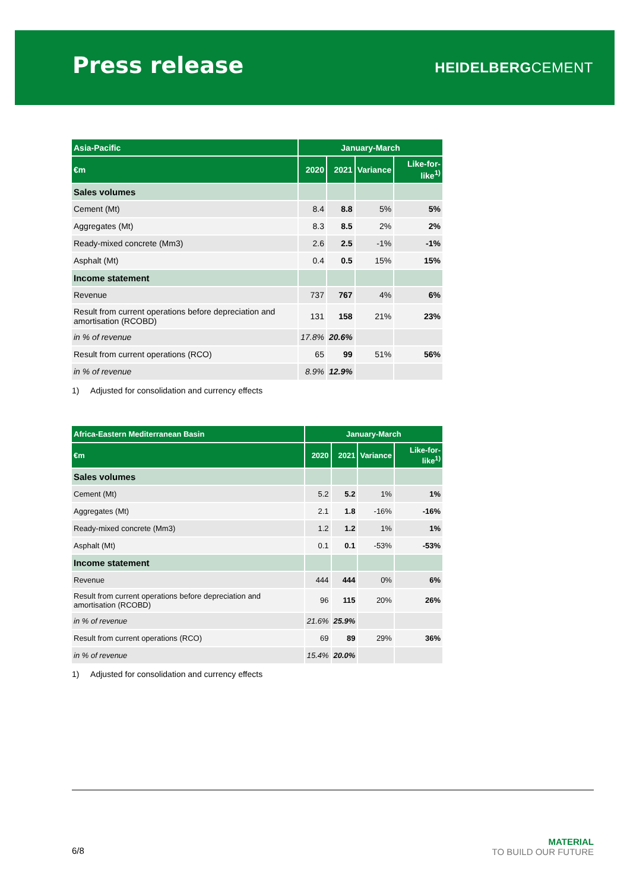Press release
HEIDELBERGCEMENT
| Asia-Pacific | January-March | | | |
| --- | --- | --- | --- | --- |
| €m | 2020 | 2021 | Variance | Like-for-like<sup>1)</sup> |
| Sales volumes | | | | |
| Cement (Mt) | 8.4 | 8.8 | 5% | 5% |
| Aggregates (Mt) | 8.3 | 8.5 | 2% | 2% |
| Ready-mixed concrete (Mm3) | 2.6 | 2.5 | -1% | -1% |
| Asphalt (Mt) | 0.4 | 0.5 | 15% | 15% |
| Income statement | | | | |
| Revenue | 737 | 767 | 4% | 6% |
| Result from current operations before depreciation and amortisation (RCOBD) | 131 | 158 | 21% | 23% |
| in % of revenue | 17.8% | 20.6% | | |
| Result from current operations (RCO) | 65 | 99 | 51% | 56% |
| in % of revenue | 8.9% | 12.9% | | |
1) Adjusted for consolidation and currency effects
| Africa-Eastern Mediterranean Basin | January-March | | | |
| --- | --- | --- | --- | --- |
| €m | 2020 | 2021 | Variance | Like-for-like<sup>1)</sup> |
| Sales volumes | | | | |
| Cement (Mt) | 5.2 | 5.2 | 1% | 1% |
| Aggregates (Mt) | 2.1 | 1.8 | -16% | -16% |
| Ready-mixed concrete (Mm3) | 1.2 | 1.2 | 1% | 1% |
| Asphalt (Mt) | 0.1 | 0.1 | -53% | -53% |
| Income statement | | | | |
| Revenue | 444 | 444 | 0% | 6% |
| Result from current operations before depreciation and amortisation (RCOBD) | 96 | 115 | 20% | 26% |
| in % of revenue | 21.6% | 25.9% | | |
| Result from current operations (RCO) | 69 | 89 | 29% | 36% |
| in % of revenue | 15.4% | 20.0% | | |
1) Adjusted for consolidation and currency effects
6/8
MATERIAL
TO BUILD OUR FUTURE